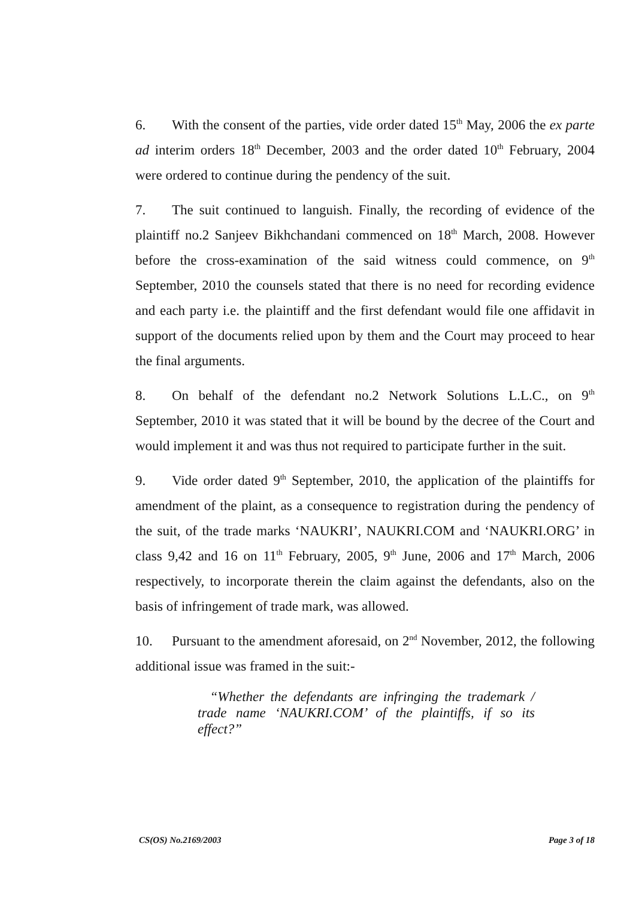6. With the consent of the parties, vide order dated 15<sup>th</sup> May, 2006 the ex parte ad interim orders 18<sup>th</sup> December, 2003 and the order dated 10<sup>th</sup> February, 2004 were ordered to continue during the pendency of the suit.
7. The suit continued to languish. Finally, the recording of evidence of the plaintiff no.2 Sanjeev Bikhchandani commenced on 18<sup>th</sup> March, 2008. However before the cross-examination of the said witness could commence, on 9<sup>th</sup> September, 2010 the counsels stated that there is no need for recording evidence and each party i.e. the plaintiff and the first defendant would file one affidavit in support of the documents relied upon by them and the Court may proceed to hear the final arguments.
8. On behalf of the defendant no.2 Network Solutions L.L.C., on 9<sup>th</sup> September, 2010 it was stated that it will be bound by the decree of the Court and would implement it and was thus not required to participate further in the suit.
9. Vide order dated 9<sup>th</sup> September, 2010, the application of the plaintiffs for amendment of the plaint, as a consequence to registration during the pendency of the suit, of the trade marks ‘NAUKRI’, NAUKRI.COM and ‘NAUKRI.ORG’ in class 9,42 and 16 on 11<sup>th</sup> February, 2005, 9<sup>th</sup> June, 2006 and 17<sup>th</sup> March, 2006 respectively, to incorporate therein the claim against the defendants, also on the basis of infringement of trade mark, was allowed.
10. Pursuant to the amendment aforesaid, on 2<sup>nd</sup> November, 2012, the following additional issue was framed in the suit:-
“Whether the defendants are infringing the trademark / trade name ‘NAUKRI.COM’ of the plaintiffs, if so its effect?”
CS(OS) No.2169/2003 Page 3 of 18